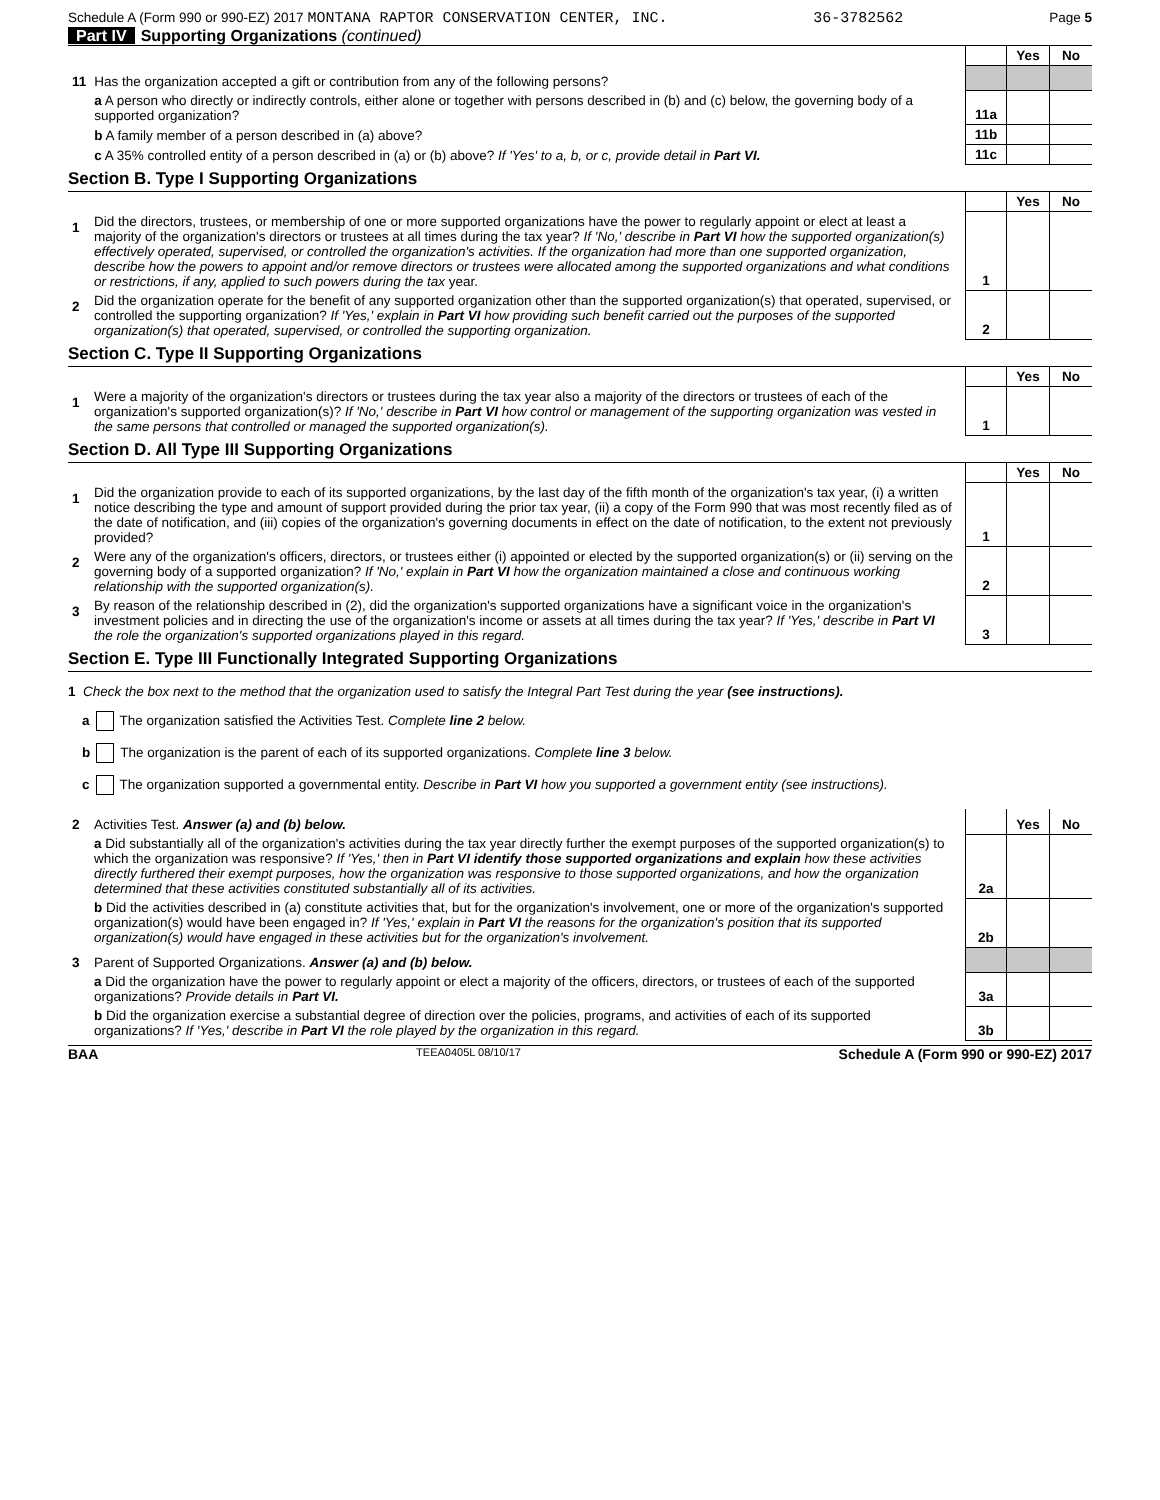Schedule A (Form 990 or 990-EZ) 2017 MONTANA RAPTOR CONSERVATION CENTER, INC. 36-3782562 Page 5
Part IV Supporting Organizations (continued)
| | | | Yes | No |
| 11 | Has the organization accepted a gift or contribution from any of the following persons? | | | |
| | a A person who directly or indirectly controls, either alone or together with persons described in (b) and (c) below, the governing body of a supported organization? | 11a | | |
| | b A family member of a person described in (a) above? | 11b | | |
| | c A 35% controlled entity of a person described in (a) or (b) above? If 'Yes' to a, b, or c, provide detail in Part VI. | 11c | | |
Section B. Type I Supporting Organizations
| | | | Yes | No |
| 1 | Did the directors, trustees, or membership of one or more supported organizations have the power to regularly appoint or elect at least a majority of the organization's directors or trustees at all times during the tax year? If 'No,' describe in Part VI how the supported organization(s) effectively operated, supervised, or controlled the organization's activities. If the organization had more than one supported organization, describe how the powers to appoint and/or remove directors or trustees were allocated among the supported organizations and what conditions or restrictions, if any, applied to such powers during the tax year. | 1 | | |
| 2 | Did the organization operate for the benefit of any supported organization other than the supported organization(s) that operated, supervised, or controlled the supporting organization? If 'Yes,' explain in Part VI how providing such benefit carried out the purposes of the supported organization(s) that operated, supervised, or controlled the supporting organization. | 2 | | |
Section C. Type II Supporting Organizations
| | | | Yes | No |
| 1 | Were a majority of the organization's directors or trustees during the tax year also a majority of the directors or trustees of each of the organization's supported organization(s)? If 'No,' describe in Part VI how control or management of the supporting organization was vested in the same persons that controlled or managed the supported organization(s). | 1 | | |
Section D. All Type III Supporting Organizations
| | | | Yes | No |
| 1 | Did the organization provide to each of its supported organizations, by the last day of the fifth month of the organization's tax year, (i) a written notice describing the type and amount of support provided during the prior tax year, (ii) a copy of the Form 990 that was most recently filed as of the date of notification, and (iii) copies of the organization's governing documents in effect on the date of notification, to the extent not previously provided? | 1 | | |
| 2 | Were any of the organization's officers, directors, or trustees either (i) appointed or elected by the supported organization(s) or (ii) serving on the governing body of a supported organization? If 'No,' explain in Part VI how the organization maintained a close and continuous working relationship with the supported organization(s). | 2 | | |
| 3 | By reason of the relationship described in (2), did the organization's supported organizations have a significant voice in the organization's investment policies and in directing the use of the organization's income or assets at all times during the tax year? If 'Yes,' describe in Part VI the role the organization's supported organizations played in this regard. | 3 | | |
Section E. Type III Functionally Integrated Supporting Organizations
1 Check the box next to the method that the organization used to satisfy the Integral Part Test during the year (see instructions).
a The organization satisfied the Activities Test. Complete line 2 below.
b The organization is the parent of each of its supported organizations. Complete line 3 below.
c The organization supported a governmental entity. Describe in Part VI how you supported a government entity (see instructions).
| 2 | Activities Test. Answer (a) and (b) below. | | Yes | No |
| | a Did substantially all of the organization's activities during the tax year directly further the exempt purposes of the supported organization(s) to which the organization was responsive? If 'Yes,' then in Part VI identify those supported organizations and explain how these activities directly furthered their exempt purposes, how the organization was responsive to those supported organizations, and how the organization determined that these activities constituted substantially all of its activities. | 2a | | |
| | b Did the activities described in (a) constitute activities that, but for the organization's involvement, one or more of the organization's supported organization(s) would have been engaged in? If 'Yes,' explain in Part VI the reasons for the organization's position that its supported organization(s) would have engaged in these activities but for the organization's involvement. | 2b | | |
| 3 | Parent of Supported Organizations. Answer (a) and (b) below. | | | |
| | a Did the organization have the power to regularly appoint or elect a majority of the officers, directors, or trustees of each of the supported organizations? Provide details in Part VI. | 3a | | |
| | b Did the organization exercise a substantial degree of direction over the policies, programs, and activities of each of its supported organizations? If 'Yes,' describe in Part VI the role played by the organization in this regard. | 3b | | |
BAA TEEA0405L 08/10/17 Schedule A (Form 990 or 990-EZ) 2017